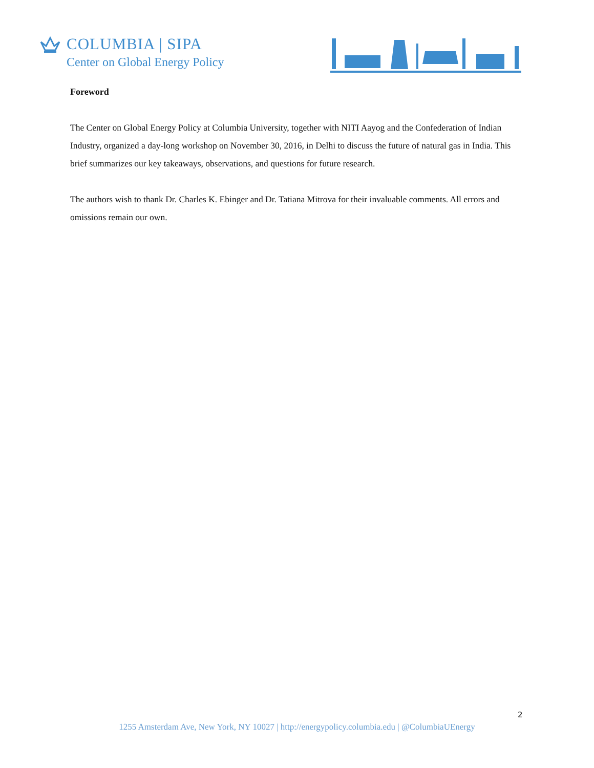COLUMBIA | SIPA
Center on Global Energy Policy
Foreword
The Center on Global Energy Policy at Columbia University, together with NITI Aayog and the Confederation of Indian Industry, organized a day-long workshop on November 30, 2016, in Delhi to discuss the future of natural gas in India. This brief summarizes our key takeaways, observations, and questions for future research.
The authors wish to thank Dr. Charles K. Ebinger and Dr. Tatiana Mitrova for their invaluable comments. All errors and omissions remain our own.
2
1255 Amsterdam Ave, New York, NY 10027 | http://energypolicy.columbia.edu | @ColumbiaUEnergy